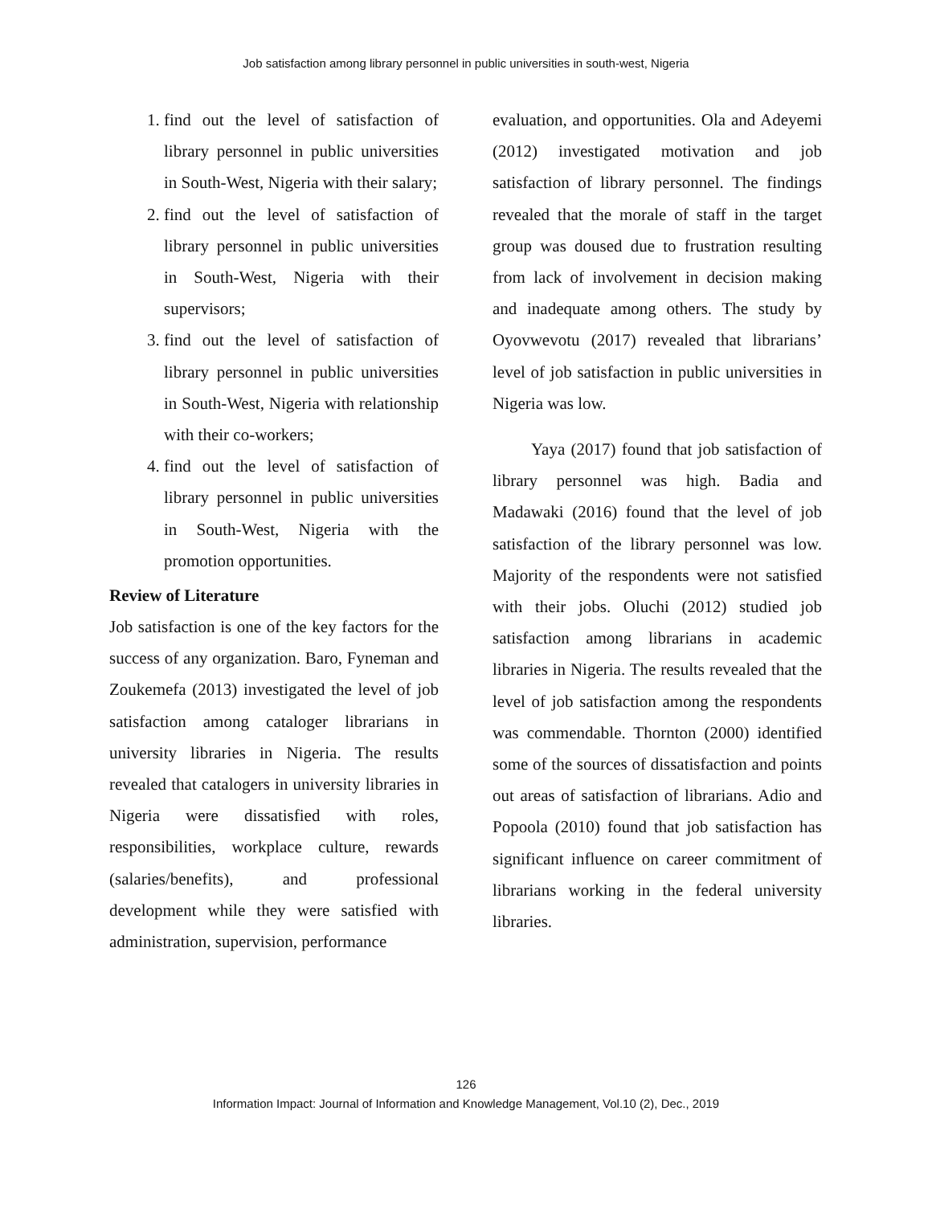Job satisfaction among library personnel in public universities in south-west, Nigeria
1. find out the level of satisfaction of library personnel in public universities in South-West, Nigeria with their salary;
2. find out the level of satisfaction of library personnel in public universities in South-West, Nigeria with their supervisors;
3. find out the level of satisfaction of library personnel in public universities in South-West, Nigeria with relationship with their co-workers;
4. find out the level of satisfaction of library personnel in public universities in South-West, Nigeria with the promotion opportunities.
Review of Literature
Job satisfaction is one of the key factors for the success of any organization. Baro, Fyneman and Zoukemefa (2013) investigated the level of job satisfaction among cataloger librarians in university libraries in Nigeria. The results revealed that catalogers in university libraries in Nigeria were dissatisfied with roles, responsibilities, workplace culture, rewards (salaries/benefits), and professional development while they were satisfied with administration, supervision, performance
evaluation, and opportunities. Ola and Adeyemi (2012) investigated motivation and job satisfaction of library personnel. The findings revealed that the morale of staff in the target group was doused due to frustration resulting from lack of involvement in decision making and inadequate among others. The study by Oyovwevotu (2017) revealed that librarians’ level of job satisfaction in public universities in Nigeria was low.
Yaya (2017) found that job satisfaction of library personnel was high. Badia and Madawaki (2016) found that the level of job satisfaction of the library personnel was low. Majority of the respondents were not satisfied with their jobs. Oluchi (2012) studied job satisfaction among librarians in academic libraries in Nigeria. The results revealed that the level of job satisfaction among the respondents was commendable. Thornton (2000) identified some of the sources of dissatisfaction and points out areas of satisfaction of librarians. Adio and Popoola (2010) found that job satisfaction has significant influence on career commitment of librarians working in the federal university libraries.
126
Information Impact: Journal of Information and Knowledge Management, Vol.10 (2), Dec., 2019